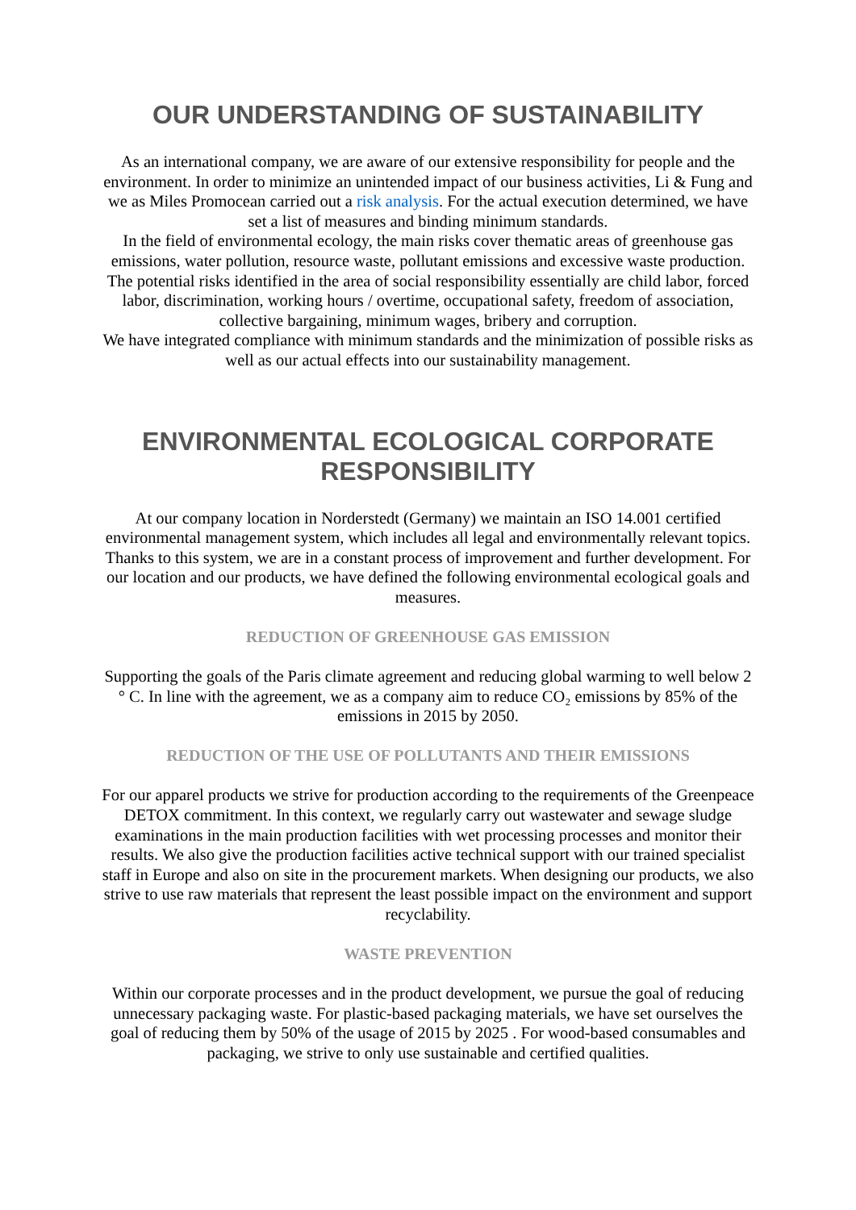OUR UNDERSTANDING OF SUSTAINABILITY
As an international company, we are aware of our extensive responsibility for people and the environment. In order to minimize an unintended impact of our business activities, Li & Fung and we as Miles Promocean carried out a risk analysis. For the actual execution determined, we have set a list of measures and binding minimum standards.
In the field of environmental ecology, the main risks cover thematic areas of greenhouse gas emissions, water pollution, resource waste, pollutant emissions and excessive waste production.
The potential risks identified in the area of social responsibility essentially are child labor, forced labor, discrimination, working hours / overtime, occupational safety, freedom of association, collective bargaining, minimum wages, bribery and corruption.
We have integrated compliance with minimum standards and the minimization of possible risks as well as our actual effects into our sustainability management.
ENVIRONMENTAL ECOLOGICAL CORPORATE RESPONSIBILITY
At our company location in Norderstedt (Germany) we maintain an ISO 14.001 certified environmental management system, which includes all legal and environmentally relevant topics. Thanks to this system, we are in a constant process of improvement and further development. For our location and our products, we have defined the following environmental ecological goals and measures.
REDUCTION OF GREENHOUSE GAS EMISSION
Supporting the goals of the Paris climate agreement and reducing global warming to well below 2 ° C. In line with the agreement, we as a company aim to reduce CO₂ emissions by 85% of the emissions in 2015 by 2050.
REDUCTION OF THE USE OF POLLUTANTS AND THEIR EMISSIONS
For our apparel products we strive for production according to the requirements of the Greenpeace DETOX commitment. In this context, we regularly carry out wastewater and sewage sludge examinations in the main production facilities with wet processing processes and monitor their results. We also give the production facilities active technical support with our trained specialist staff in Europe and also on site in the procurement markets. When designing our products, we also strive to use raw materials that represent the least possible impact on the environment and support recyclability.
WASTE PREVENTION
Within our corporate processes and in the product development, we pursue the goal of reducing unnecessary packaging waste. For plastic-based packaging materials, we have set ourselves the goal of reducing them by 50% of the usage of 2015 by 2025 . For wood-based consumables and packaging, we strive to only use sustainable and certified qualities.